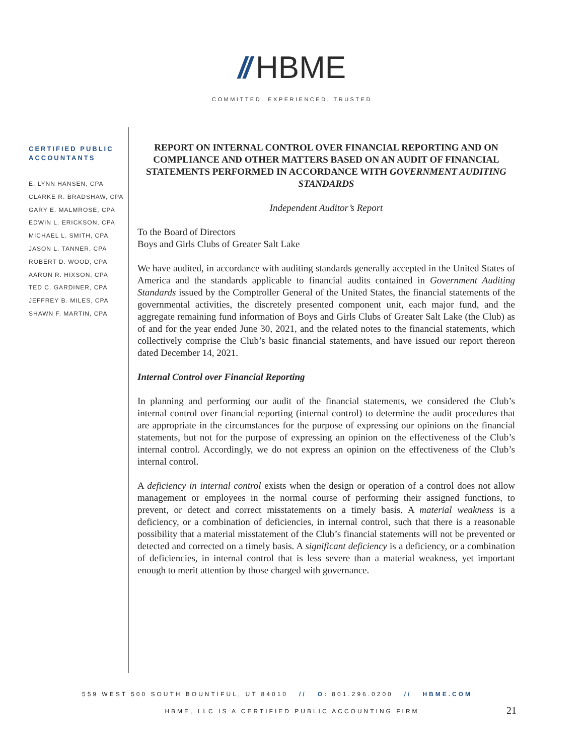// HBME
COMMITTED. EXPERIENCED. TRUSTED
CERTIFIED PUBLIC ACCOUNTANTS
E. LYNN HANSEN, CPA
CLARKE R. BRADSHAW, CPA
GARY E. MALMROSE, CPA
EDWIN L. ERICKSON, CPA
MICHAEL L. SMITH, CPA
JASON L. TANNER, CPA
ROBERT D. WOOD, CPA
AARON R. HIXSON, CPA
TED C. GARDINER, CPA
JEFFREY B. MILES, CPA
SHAWN F. MARTIN, CPA
REPORT ON INTERNAL CONTROL OVER FINANCIAL REPORTING AND ON COMPLIANCE AND OTHER MATTERS BASED ON AN AUDIT OF FINANCIAL STATEMENTS PERFORMED IN ACCORDANCE WITH GOVERNMENT AUDITING STANDARDS
Independent Auditor’s Report
To the Board of Directors
Boys and Girls Clubs of Greater Salt Lake
We have audited, in accordance with auditing standards generally accepted in the United States of America and the standards applicable to financial audits contained in Government Auditing Standards issued by the Comptroller General of the United States, the financial statements of the governmental activities, the discretely presented component unit, each major fund, and the aggregate remaining fund information of Boys and Girls Clubs of Greater Salt Lake (the Club) as of and for the year ended June 30, 2021, and the related notes to the financial statements, which collectively comprise the Club’s basic financial statements, and have issued our report thereon dated December 14, 2021.
Internal Control over Financial Reporting
In planning and performing our audit of the financial statements, we considered the Club’s internal control over financial reporting (internal control) to determine the audit procedures that are appropriate in the circumstances for the purpose of expressing our opinions on the financial statements, but not for the purpose of expressing an opinion on the effectiveness of the Club’s internal control. Accordingly, we do not express an opinion on the effectiveness of the Club’s internal control.
A deficiency in internal control exists when the design or operation of a control does not allow management or employees in the normal course of performing their assigned functions, to prevent, or detect and correct misstatements on a timely basis. A material weakness is a deficiency, or a combination of deficiencies, in internal control, such that there is a reasonable possibility that a material misstatement of the Club’s financial statements will not be prevented or detected and corrected on a timely basis. A significant deficiency is a deficiency, or a combination of deficiencies, in internal control that is less severe than a material weakness, yet important enough to merit attention by those charged with governance.
559 WEST 500 SOUTH BOUNTIFUL, UT 84010 // O: 801.296.0200 // HBME.COM
HBME, LLC IS A CERTIFIED PUBLIC ACCOUNTING FIRM
21